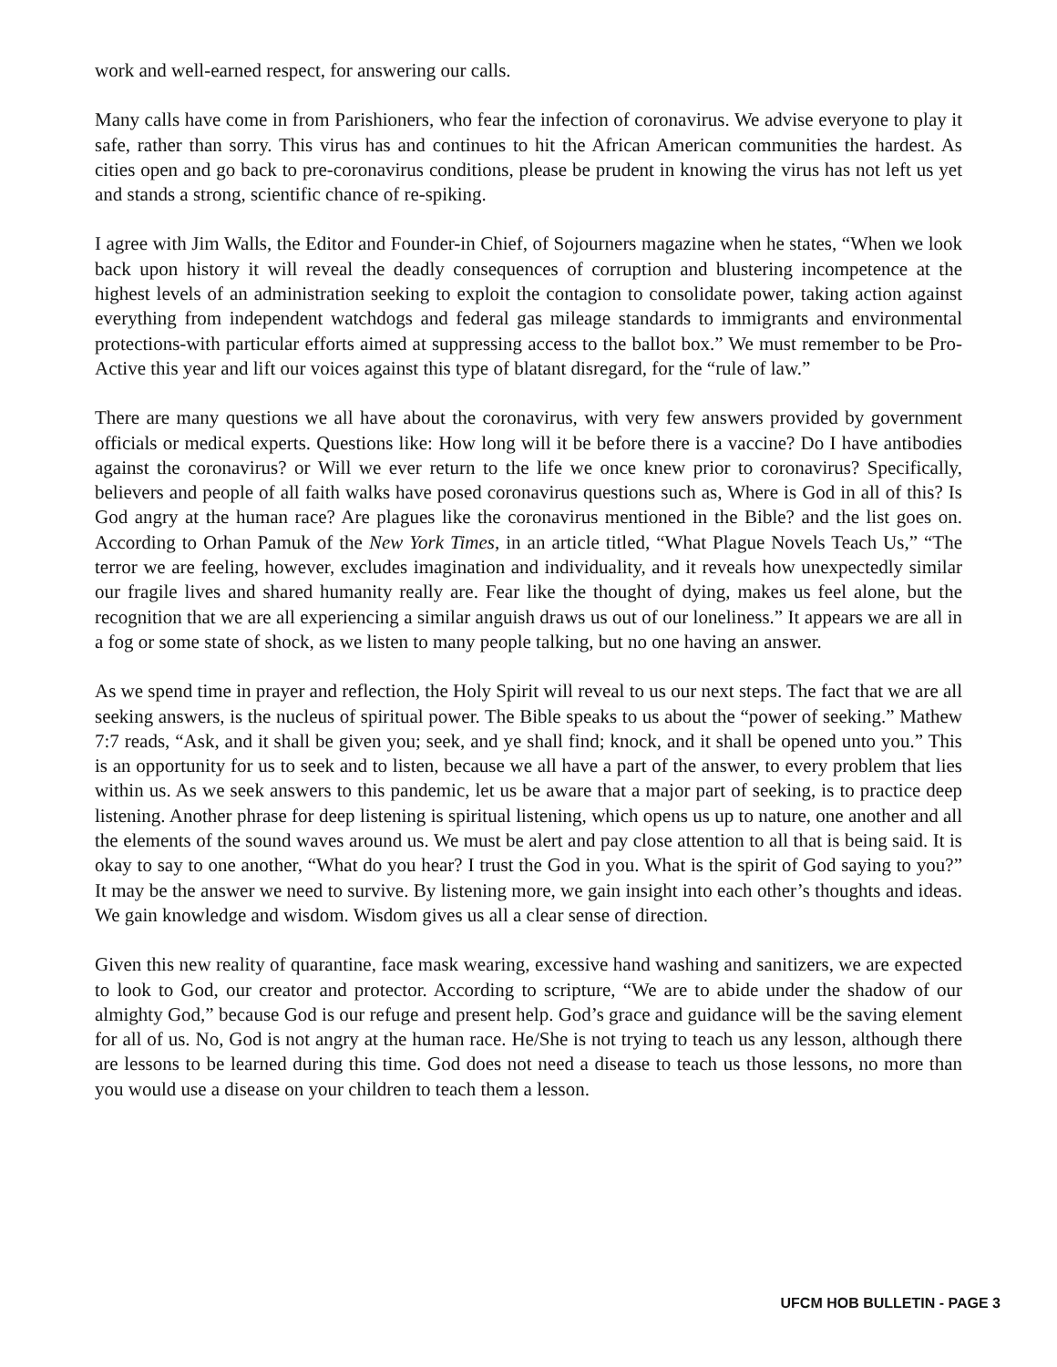work and well-earned respect, for answering our calls.
Many calls have come in from Parishioners, who fear the infection of coronavirus. We advise everyone to play it safe, rather than sorry. This virus has and continues to hit the African American communities the hardest. As cities open and go back to pre-coronavirus conditions, please be prudent in knowing the virus has not left us yet and stands a strong, scientific chance of re-spiking.
I agree with Jim Walls, the Editor and Founder-in Chief, of Sojourners magazine when he states, “When we look back upon history it will reveal the deadly consequences of corruption and blustering incompetence at the highest levels of an administration seeking to exploit the contagion to consolidate power, taking action against everything from independent watchdogs and federal gas mileage standards to immigrants and environmental protections-with particular efforts aimed at suppressing access to the ballot box.” We must remember to be Pro-Active this year and lift our voices against this type of blatant disregard, for the “rule of law.”
There are many questions we all have about the coronavirus, with very few answers provided by government officials or medical experts. Questions like: How long will it be before there is a vaccine? Do I have antibodies against the coronavirus? or Will we ever return to the life we once knew prior to coronavirus? Specifically, believers and people of all faith walks have posed coronavirus questions such as, Where is God in all of this? Is God angry at the human race? Are plagues like the coronavirus mentioned in the Bible? and the list goes on. According to Orhan Pamuk of the New York Times, in an article titled, “What Plague Novels Teach Us,” “The terror we are feeling, however, excludes imagination and individuality, and it reveals how unexpectedly similar our fragile lives and shared humanity really are. Fear like the thought of dying, makes us feel alone, but the recognition that we are all experiencing a similar anguish draws us out of our loneliness.” It appears we are all in a fog or some state of shock, as we listen to many people talking, but no one having an answer.
As we spend time in prayer and reflection, the Holy Spirit will reveal to us our next steps. The fact that we are all seeking answers, is the nucleus of spiritual power. The Bible speaks to us about the “power of seeking.” Mathew 7:7 reads, “Ask, and it shall be given you; seek, and ye shall find; knock, and it shall be opened unto you.” This is an opportunity for us to seek and to listen, because we all have a part of the answer, to every problem that lies within us. As we seek answers to this pandemic, let us be aware that a major part of seeking, is to practice deep listening. Another phrase for deep listening is spiritual listening, which opens us up to nature, one another and all the elements of the sound waves around us. We must be alert and pay close attention to all that is being said. It is okay to say to one another, “What do you hear? I trust the God in you. What is the spirit of God saying to you?” It may be the answer we need to survive. By listening more, we gain insight into each other’s thoughts and ideas. We gain knowledge and wisdom. Wisdom gives us all a clear sense of direction.
Given this new reality of quarantine, face mask wearing, excessive hand washing and sanitizers, we are expected to look to God, our creator and protector. According to scripture, “We are to abide under the shadow of our almighty God,” because God is our refuge and present help. God’s grace and guidance will be the saving element for all of us. No, God is not angry at the human race. He/She is not trying to teach us any lesson, although there are lessons to be learned during this time. God does not need a disease to teach us those lessons, no more than you would use a disease on your children to teach them a lesson.
UFCM HOB BULLETIN - PAGE 3